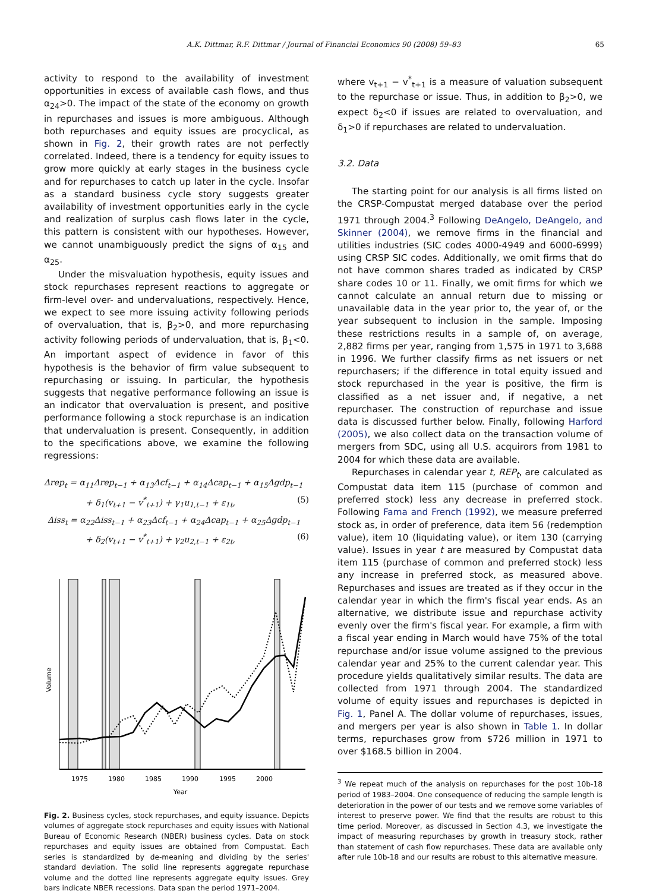A.K. Dittmar, R.F. Dittmar / Journal of Financial Economics 90 (2008) 59–83 65
activity to respond to the availability of investment opportunities in excess of available cash flows, and thus α<sub>24</sub>>0. The impact of the state of the economy on growth in repurchases and issues is more ambiguous. Although both repurchases and equity issues are procyclical, as shown in Fig. 2, their growth rates are not perfectly correlated. Indeed, there is a tendency for equity issues to grow more quickly at early stages in the business cycle and for repurchases to catch up later in the cycle. Insofar as a standard business cycle story suggests greater availability of investment opportunities early in the cycle and realization of surplus cash flows later in the cycle, this pattern is consistent with our hypotheses. However, we cannot unambiguously predict the signs of α<sub>15</sub> and α<sub>25</sub>.
Under the misvaluation hypothesis, equity issues and stock repurchases represent reactions to aggregate or firm-level over- and undervaluations, respectively. Hence, we expect to see more issuing activity following periods of overvaluation, that is, β<sub>2</sub>>0, and more repurchasing activity following periods of undervaluation, that is, β<sub>1</sub><0. An important aspect of evidence in favor of this hypothesis is the behavior of firm value subsequent to repurchasing or issuing. In particular, the hypothesis suggests that negative performance following an issue is an indicator that overvaluation is present, and positive performance following a stock repurchase is an indication that undervaluation is present. Consequently, in addition to the specifications above, we examine the following regressions:
Δrep<sub>t</sub> = α<sub>11</sub>Δrep<sub>t−1</sub> + α<sub>13</sub>Δcf<sub>t−1</sub> + α<sub>14</sub>Δcap<sub>t−1</sub> + α<sub>15</sub>Δgdp<sub>t−1</sub>
+ δ<sub>1</sub>(v<sub>t+1</sub> − v<sup>*</sup><sub>t+1</sub>) + γ<sub>1</sub>u<sub>1,t−1</sub> + ε<sub>1t</sub>, (5)
Δiss<sub>t</sub> = α<sub>22</sub>Δiss<sub>t−1</sub> + α<sub>23</sub>Δcf<sub>t−1</sub> + α<sub>24</sub>Δcap<sub>t−1</sub> + α<sub>25</sub>Δgdp<sub>t−1</sub>
+ δ<sub>2</sub>(v<sub>t+1</sub> − v<sup>*</sup><sub>t+1</sub>) + γ<sub>2</sub>u<sub>2,t−1</sub> + ε<sub>2t</sub>, (6)
1975
1980
1985
1990
1995
2000
Year
Volume
Fig. 2. Business cycles, stock repurchases, and equity issuance. Depicts volumes of aggregate stock repurchases and equity issues with National Bureau of Economic Research (NBER) business cycles. Data on stock repurchases and equity issues are obtained from Compustat. Each series is standardized by de-meaning and dividing by the series' standard deviation. The solid line represents aggregate repurchase volume and the dotted line represents aggregate equity issues. Grey bars indicate NBER recessions. Data span the period 1971–2004.
where v<sub>t+1</sub> − v<sup>*</sup><sub>t+1</sub> is a measure of valuation subsequent to the repurchase or issue. Thus, in addition to β<sub>2</sub>>0, we expect δ<sub>2</sub><0 if issues are related to overvaluation, and δ<sub>1</sub>>0 if repurchases are related to undervaluation.
3.2. Data
The starting point for our analysis is all firms listed on the CRSP-Compustat merged database over the period 1971 through 2004.<sup>3</sup> Following DeAngelo, DeAngelo, and Skinner (2004), we remove firms in the financial and utilities industries (SIC codes 4000-4949 and 6000-6999) using CRSP SIC codes. Additionally, we omit firms that do not have common shares traded as indicated by CRSP share codes 10 or 11. Finally, we omit firms for which we cannot calculate an annual return due to missing or unavailable data in the year prior to, the year of, or the year subsequent to inclusion in the sample. Imposing these restrictions results in a sample of, on average, 2,882 firms per year, ranging from 1,575 in 1971 to 3,688 in 1996. We further classify firms as net issuers or net repurchasers; if the difference in total equity issued and stock repurchased in the year is positive, the firm is classified as a net issuer and, if negative, a net repurchaser. The construction of repurchase and issue data is discussed further below. Finally, following Harford (2005), we also collect data on the transaction volume of mergers from SDC, using all U.S. acquirors from 1981 to 2004 for which these data are available.
Repurchases in calendar year t, REP<sub>t</sub>, are calculated as Compustat data item 115 (purchase of common and preferred stock) less any decrease in preferred stock. Following Fama and French (1992), we measure preferred stock as, in order of preference, data item 56 (redemption value), item 10 (liquidating value), or item 130 (carrying value). Issues in year t are measured by Compustat data item 115 (purchase of common and preferred stock) less any increase in preferred stock, as measured above. Repurchases and issues are treated as if they occur in the calendar year in which the firm's fiscal year ends. As an alternative, we distribute issue and repurchase activity evenly over the firm's fiscal year. For example, a firm with a fiscal year ending in March would have 75% of the total repurchase and/or issue volume assigned to the previous calendar year and 25% to the current calendar year. This procedure yields qualitatively similar results. The data are collected from 1971 through 2004. The standardized volume of equity issues and repurchases is depicted in Fig. 1, Panel A. The dollar volume of repurchases, issues, and mergers per year is also shown in Table 1. In dollar terms, repurchases grow from $726 million in 1971 to over $168.5 billion in 2004.
<sup>3</sup> We repeat much of the analysis on repurchases for the post 10b-18 period of 1983–2004. One consequence of reducing the sample length is deterioration in the power of our tests and we remove some variables of interest to preserve power. We find that the results are robust to this time period. Moreover, as discussed in Section 4.3, we investigate the impact of measuring repurchases by growth in treasury stock, rather than statement of cash flow repurchases. These data are available only after rule 10b-18 and our results are robust to this alternative measure.